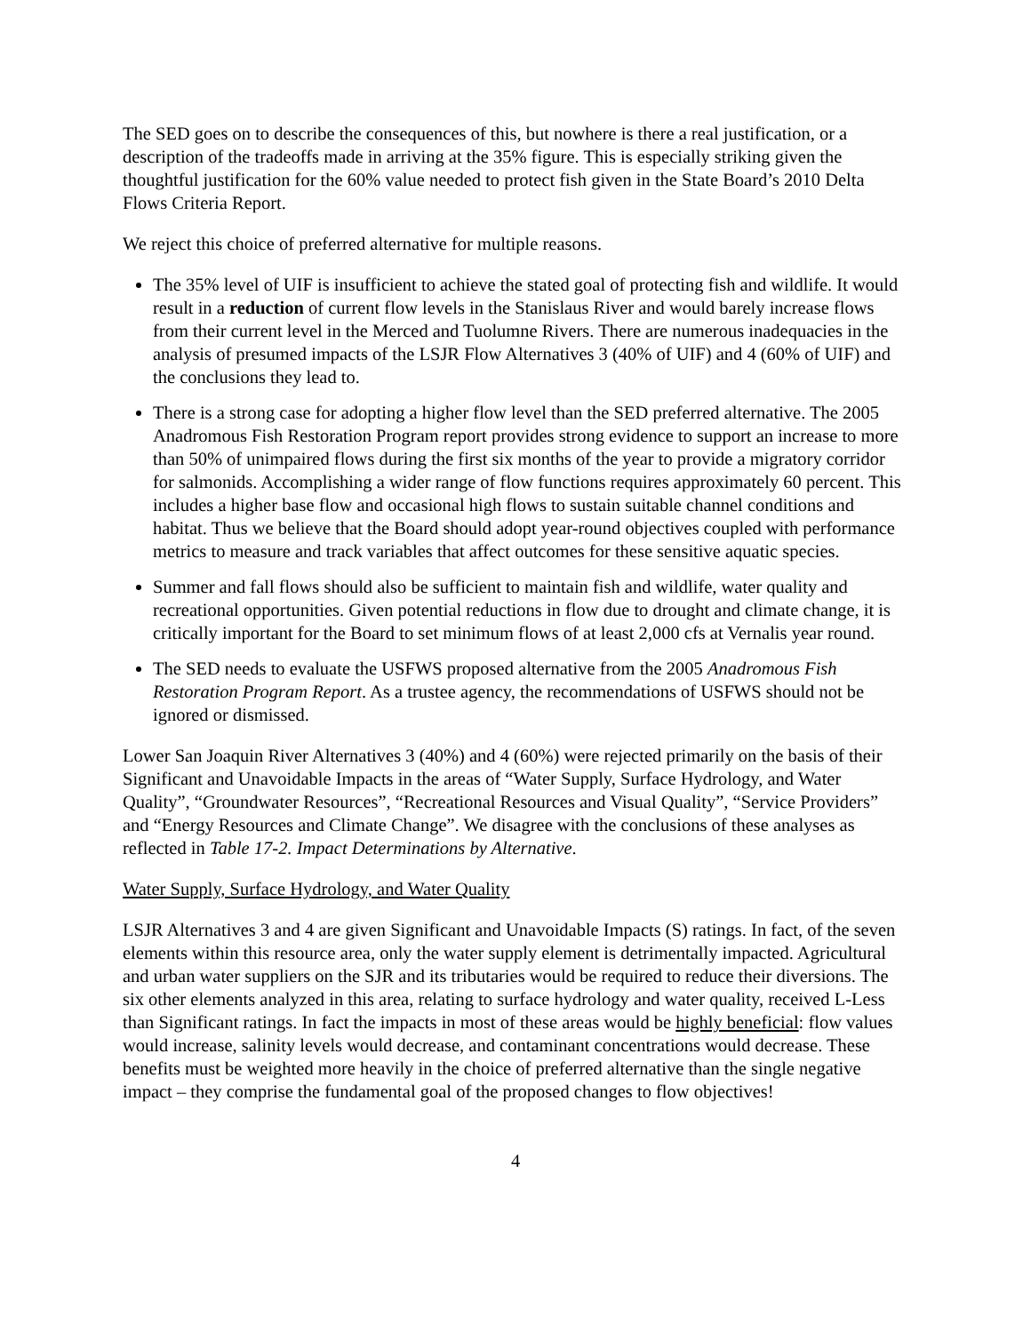The SED goes on to describe the consequences of this, but nowhere is there a real justification, or a description of the tradeoffs made in arriving at the 35% figure. This is especially striking given the thoughtful justification for the 60% value needed to protect fish given in the State Board’s 2010 Delta Flows Criteria Report.
We reject this choice of preferred alternative for multiple reasons.
The 35% level of UIF is insufficient to achieve the stated goal of protecting fish and wildlife. It would result in a reduction of current flow levels in the Stanislaus River and would barely increase flows from their current level in the Merced and Tuolumne Rivers. There are numerous inadequacies in the analysis of presumed impacts of the LSJR Flow Alternatives 3 (40% of UIF) and 4 (60% of UIF) and the conclusions they lead to.
There is a strong case for adopting a higher flow level than the SED preferred alternative. The 2005 Anadromous Fish Restoration Program report provides strong evidence to support an increase to more than 50% of unimpaired flows during the first six months of the year to provide a migratory corridor for salmonids. Accomplishing a wider range of flow functions requires approximately 60 percent. This includes a higher base flow and occasional high flows to sustain suitable channel conditions and habitat. Thus we believe that the Board should adopt year-round objectives coupled with performance metrics to measure and track variables that affect outcomes for these sensitive aquatic species.
Summer and fall flows should also be sufficient to maintain fish and wildlife, water quality and recreational opportunities. Given potential reductions in flow due to drought and climate change, it is critically important for the Board to set minimum flows of at least 2,000 cfs at Vernalis year round.
The SED needs to evaluate the USFWS proposed alternative from the 2005 Anadromous Fish Restoration Program Report. As a trustee agency, the recommendations of USFWS should not be ignored or dismissed.
Lower San Joaquin River Alternatives 3 (40%) and 4 (60%) were rejected primarily on the basis of their Significant and Unavoidable Impacts in the areas of “Water Supply, Surface Hydrology, and Water Quality”, “Groundwater Resources”, “Recreational Resources and Visual Quality”, “Service Providers” and “Energy Resources and Climate Change”. We disagree with the conclusions of these analyses as reflected in Table 17-2. Impact Determinations by Alternative.
Water Supply, Surface Hydrology, and Water Quality
LSJR Alternatives 3 and 4 are given Significant and Unavoidable Impacts (S) ratings. In fact, of the seven elements within this resource area, only the water supply element is detrimentally impacted. Agricultural and urban water suppliers on the SJR and its tributaries would be required to reduce their diversions. The six other elements analyzed in this area, relating to surface hydrology and water quality, received L-Less than Significant ratings. In fact the impacts in most of these areas would be highly beneficial: flow values would increase, salinity levels would decrease, and contaminant concentrations would decrease. These benefits must be weighted more heavily in the choice of preferred alternative than the single negative impact – they comprise the fundamental goal of the proposed changes to flow objectives!
4